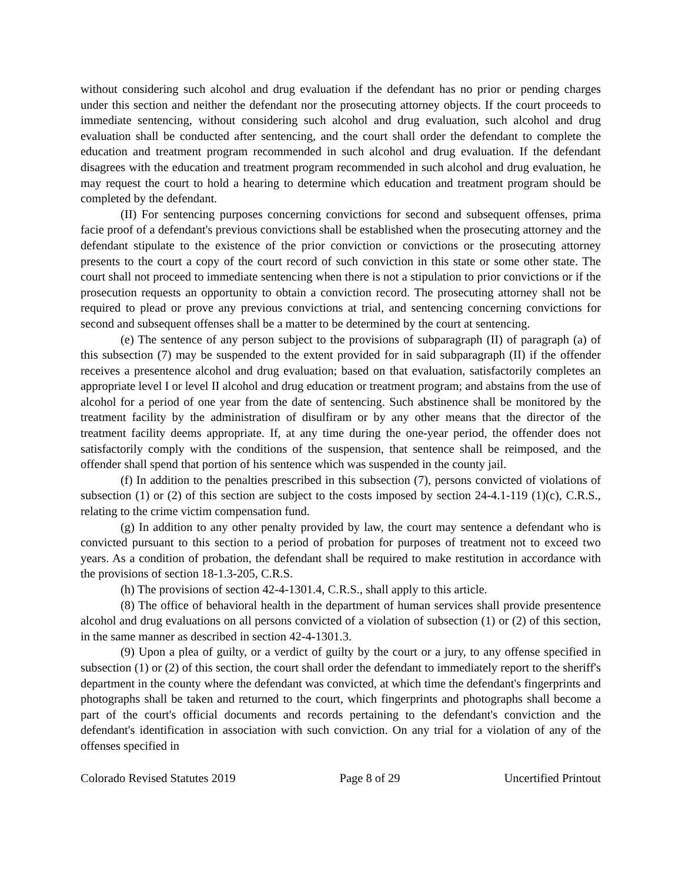without considering such alcohol and drug evaluation if the defendant has no prior or pending charges under this section and neither the defendant nor the prosecuting attorney objects. If the court proceeds to immediate sentencing, without considering such alcohol and drug evaluation, such alcohol and drug evaluation shall be conducted after sentencing, and the court shall order the defendant to complete the education and treatment program recommended in such alcohol and drug evaluation. If the defendant disagrees with the education and treatment program recommended in such alcohol and drug evaluation, he may request the court to hold a hearing to determine which education and treatment program should be completed by the defendant.
(II) For sentencing purposes concerning convictions for second and subsequent offenses, prima facie proof of a defendant's previous convictions shall be established when the prosecuting attorney and the defendant stipulate to the existence of the prior conviction or convictions or the prosecuting attorney presents to the court a copy of the court record of such conviction in this state or some other state. The court shall not proceed to immediate sentencing when there is not a stipulation to prior convictions or if the prosecution requests an opportunity to obtain a conviction record. The prosecuting attorney shall not be required to plead or prove any previous convictions at trial, and sentencing concerning convictions for second and subsequent offenses shall be a matter to be determined by the court at sentencing.
(e) The sentence of any person subject to the provisions of subparagraph (II) of paragraph (a) of this subsection (7) may be suspended to the extent provided for in said subparagraph (II) if the offender receives a presentence alcohol and drug evaluation; based on that evaluation, satisfactorily completes an appropriate level I or level II alcohol and drug education or treatment program; and abstains from the use of alcohol for a period of one year from the date of sentencing. Such abstinence shall be monitored by the treatment facility by the administration of disulfiram or by any other means that the director of the treatment facility deems appropriate. If, at any time during the one-year period, the offender does not satisfactorily comply with the conditions of the suspension, that sentence shall be reimposed, and the offender shall spend that portion of his sentence which was suspended in the county jail.
(f) In addition to the penalties prescribed in this subsection (7), persons convicted of violations of subsection (1) or (2) of this section are subject to the costs imposed by section 24-4.1-119 (1)(c), C.R.S., relating to the crime victim compensation fund.
(g) In addition to any other penalty provided by law, the court may sentence a defendant who is convicted pursuant to this section to a period of probation for purposes of treatment not to exceed two years. As a condition of probation, the defendant shall be required to make restitution in accordance with the provisions of section 18-1.3-205, C.R.S.
(h) The provisions of section 42-4-1301.4, C.R.S., shall apply to this article.
(8) The office of behavioral health in the department of human services shall provide presentence alcohol and drug evaluations on all persons convicted of a violation of subsection (1) or (2) of this section, in the same manner as described in section 42-4-1301.3.
(9) Upon a plea of guilty, or a verdict of guilty by the court or a jury, to any offense specified in subsection (1) or (2) of this section, the court shall order the defendant to immediately report to the sheriff's department in the county where the defendant was convicted, at which time the defendant's fingerprints and photographs shall be taken and returned to the court, which fingerprints and photographs shall become a part of the court's official documents and records pertaining to the defendant's conviction and the defendant's identification in association with such conviction. On any trial for a violation of any of the offenses specified in
Colorado Revised Statutes 2019 Page 8 of 29 Uncertified Printout